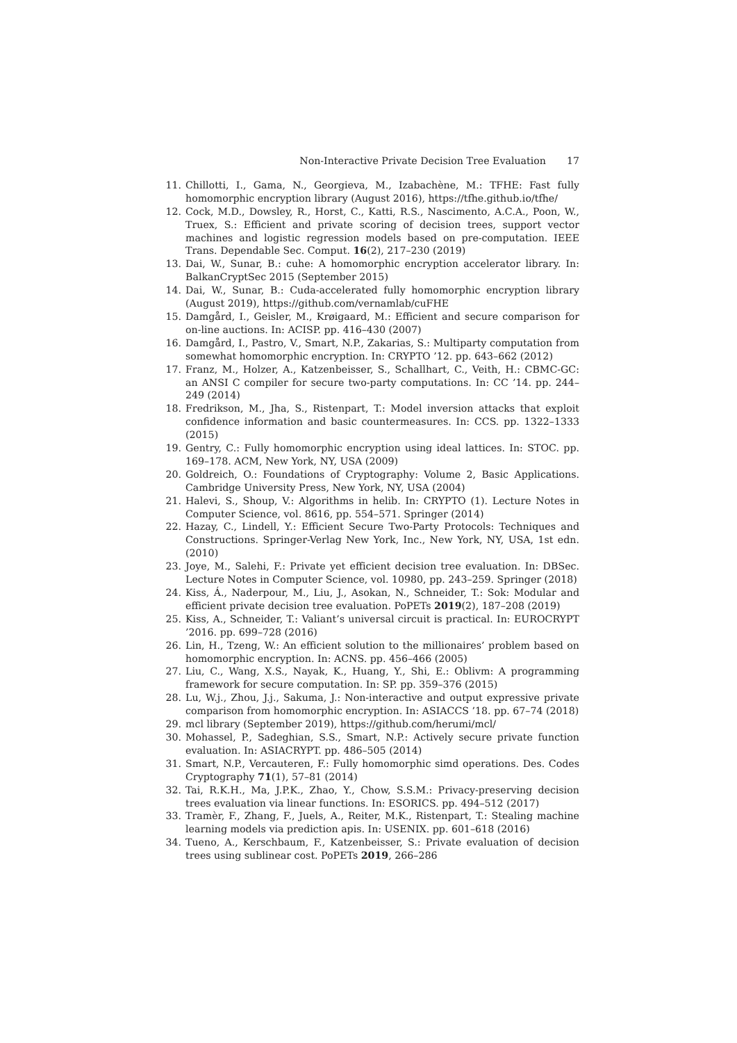Non-Interactive Private Decision Tree Evaluation 17
11. Chillotti, I., Gama, N., Georgieva, M., Izabachène, M.: TFHE: Fast fully homomorphic encryption library (August 2016), https://tfhe.github.io/tfhe/
12. Cock, M.D., Dowsley, R., Horst, C., Katti, R.S., Nascimento, A.C.A., Poon, W., Truex, S.: Efficient and private scoring of decision trees, support vector machines and logistic regression models based on pre-computation. IEEE Trans. Dependable Sec. Comput. 16(2), 217–230 (2019)
13. Dai, W., Sunar, B.: cuhe: A homomorphic encryption accelerator library. In: BalkanCryptSec 2015 (September 2015)
14. Dai, W., Sunar, B.: Cuda-accelerated fully homomorphic encryption library (August 2019), https://github.com/vernamlab/cuFHE
15. Damgård, I., Geisler, M., Krøigaard, M.: Efficient and secure comparison for on-line auctions. In: ACISP. pp. 416–430 (2007)
16. Damgård, I., Pastro, V., Smart, N.P., Zakarias, S.: Multiparty computation from somewhat homomorphic encryption. In: CRYPTO ’12. pp. 643–662 (2012)
17. Franz, M., Holzer, A., Katzenbeisser, S., Schallhart, C., Veith, H.: CBMC-GC: an ANSI C compiler for secure two-party computations. In: CC ’14. pp. 244–249 (2014)
18. Fredrikson, M., Jha, S., Ristenpart, T.: Model inversion attacks that exploit confidence information and basic countermeasures. In: CCS. pp. 1322–1333 (2015)
19. Gentry, C.: Fully homomorphic encryption using ideal lattices. In: STOC. pp. 169–178. ACM, New York, NY, USA (2009)
20. Goldreich, O.: Foundations of Cryptography: Volume 2, Basic Applications. Cambridge University Press, New York, NY, USA (2004)
21. Halevi, S., Shoup, V.: Algorithms in helib. In: CRYPTO (1). Lecture Notes in Computer Science, vol. 8616, pp. 554–571. Springer (2014)
22. Hazay, C., Lindell, Y.: Efficient Secure Two-Party Protocols: Techniques and Constructions. Springer-Verlag New York, Inc., New York, NY, USA, 1st edn. (2010)
23. Joye, M., Salehi, F.: Private yet efficient decision tree evaluation. In: DBSec. Lecture Notes in Computer Science, vol. 10980, pp. 243–259. Springer (2018)
24. Kiss, Á., Naderpour, M., Liu, J., Asokan, N., Schneider, T.: Sok: Modular and efficient private decision tree evaluation. PoPETs 2019(2), 187–208 (2019)
25. Kiss, A., Schneider, T.: Valiant’s universal circuit is practical. In: EUROCRYPT ’2016. pp. 699–728 (2016)
26. Lin, H., Tzeng, W.: An efficient solution to the millionaires’ problem based on homomorphic encryption. In: ACNS. pp. 456–466 (2005)
27. Liu, C., Wang, X.S., Nayak, K., Huang, Y., Shi, E.: Oblivm: A programming framework for secure computation. In: SP. pp. 359–376 (2015)
28. Lu, W.j., Zhou, J.j., Sakuma, J.: Non-interactive and output expressive private comparison from homomorphic encryption. In: ASIACCS ’18. pp. 67–74 (2018)
29. mcl library (September 2019), https://github.com/herumi/mcl/
30. Mohassel, P., Sadeghian, S.S., Smart, N.P.: Actively secure private function evaluation. In: ASIACRYPT. pp. 486–505 (2014)
31. Smart, N.P., Vercauteren, F.: Fully homomorphic simd operations. Des. Codes Cryptography 71(1), 57–81 (2014)
32. Tai, R.K.H., Ma, J.P.K., Zhao, Y., Chow, S.S.M.: Privacy-preserving decision trees evaluation via linear functions. In: ESORICS. pp. 494–512 (2017)
33. Tramèr, F., Zhang, F., Juels, A., Reiter, M.K., Ristenpart, T.: Stealing machine learning models via prediction apis. In: USENIX. pp. 601–618 (2016)
34. Tueno, A., Kerschbaum, F., Katzenbeisser, S.: Private evaluation of decision trees using sublinear cost. PoPETs 2019, 266–286